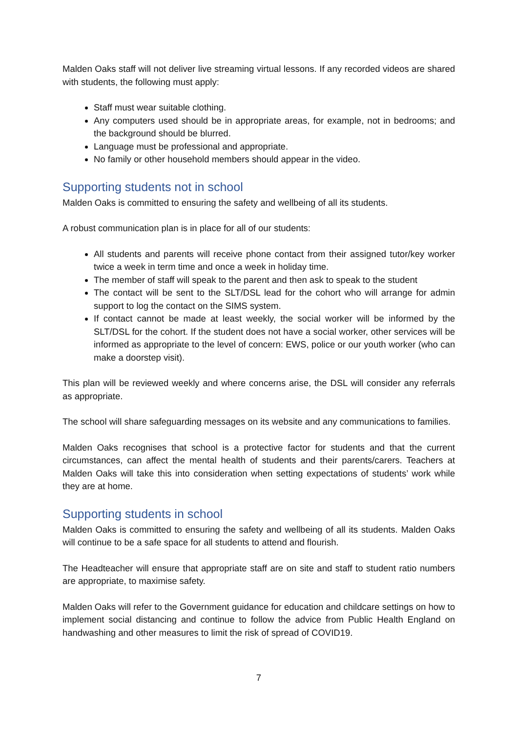Malden Oaks staff will not deliver live streaming virtual lessons. If any recorded videos are shared with students, the following must apply:
Staff must wear suitable clothing.
Any computers used should be in appropriate areas, for example, not in bedrooms; and the background should be blurred.
Language must be professional and appropriate.
No family or other household members should appear in the video.
Supporting students not in school
Malden Oaks is committed to ensuring the safety and wellbeing of all its students.
A robust communication plan is in place for all of our students:
All students and parents will receive phone contact from their assigned tutor/key worker twice a week in term time and once a week in holiday time.
The member of staff will speak to the parent and then ask to speak to the student
The contact will be sent to the SLT/DSL lead for the cohort who will arrange for admin support to log the contact on the SIMS system.
If contact cannot be made at least weekly, the social worker will be informed by the SLT/DSL for the cohort. If the student does not have a social worker, other services will be informed as appropriate to the level of concern: EWS, police or our youth worker (who can make a doorstep visit).
This plan will be reviewed weekly and where concerns arise, the DSL will consider any referrals as appropriate.
The school will share safeguarding messages on its website and any communications to families.
Malden Oaks recognises that school is a protective factor for students and that the current circumstances, can affect the mental health of students and their parents/carers. Teachers at Malden Oaks will take this into consideration when setting expectations of students’ work while they are at home.
Supporting students in school
Malden Oaks is committed to ensuring the safety and wellbeing of all its students. Malden Oaks will continue to be a safe space for all students to attend and flourish.
The Headteacher will ensure that appropriate staff are on site and staff to student ratio numbers are appropriate, to maximise safety.
Malden Oaks will refer to the Government guidance for education and childcare settings on how to implement social distancing and continue to follow the advice from Public Health England on handwashing and other measures to limit the risk of spread of COVID19.
7